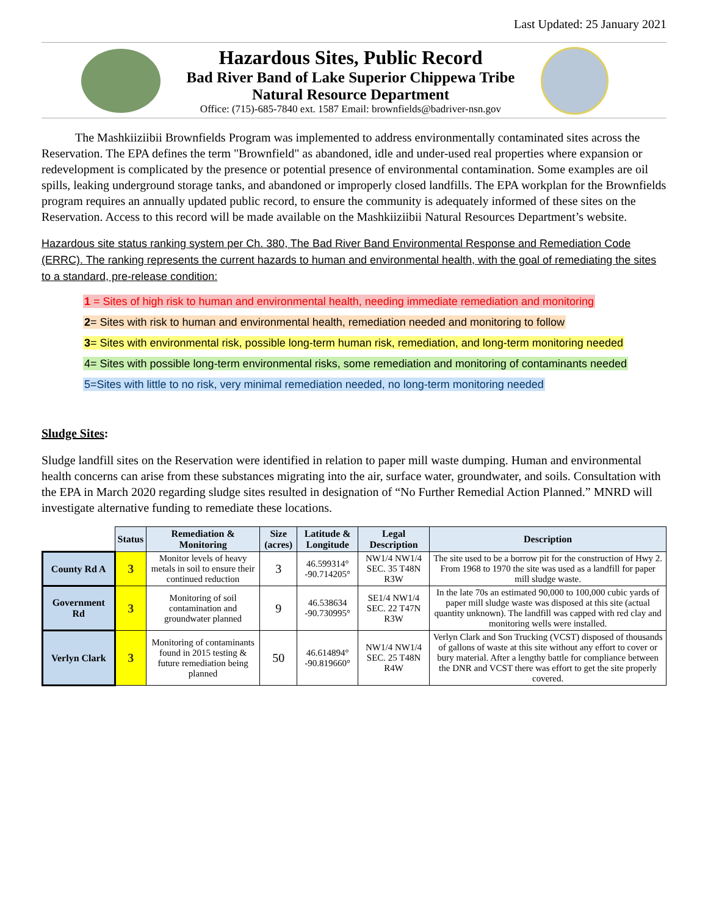Last Updated: 25 January 2021
Hazardous Sites, Public Record
Bad River Band of Lake Superior Chippewa Tribe
Natural Resource Department
Office: (715)-685-7840 ext. 1587 Email: brownfields@badriver-nsn.gov
The Mashkiiziibii Brownfields Program was implemented to address environmentally contaminated sites across the Reservation. The EPA defines the term "Brownfield" as abandoned, idle and under-used real properties where expansion or redevelopment is complicated by the presence or potential presence of environmental contamination. Some examples are oil spills, leaking underground storage tanks, and abandoned or improperly closed landfills. The EPA workplan for the Brownfields program requires an annually updated public record, to ensure the community is adequately informed of these sites on the Reservation. Access to this record will be made available on the Mashkiiziibii Natural Resources Department’s website.
Hazardous site status ranking system per Ch. 380, The Bad River Band Environmental Response and Remediation Code (ERRC). The ranking represents the current hazards to human and environmental health, with the goal of remediating the sites to a standard, pre-release condition:
1 = Sites of high risk to human and environmental health, needing immediate remediation and monitoring
2= Sites with risk to human and environmental health, remediation needed and monitoring to follow
3= Sites with environmental risk, possible long-term human risk, remediation, and long-term monitoring needed
4= Sites with possible long-term environmental risks, some remediation and monitoring of contaminants needed
5=Sites with little to no risk, very minimal remediation needed, no long-term monitoring needed
Sludge Sites:
Sludge landfill sites on the Reservation were identified in relation to paper mill waste dumping. Human and environmental health concerns can arise from these substances migrating into the air, surface water, groundwater, and soils. Consultation with the EPA in March 2020 regarding sludge sites resulted in designation of “No Further Remedial Action Planned.” MNRD will investigate alternative funding to remediate these locations.
| | Status | Remediation & Monitoring | Size (acres) | Latitude & Longitude | Legal Description | Description |
| --- | --- | --- | --- | --- | --- | --- |
| County Rd A | 3 | Monitor levels of heavy metals in soil to ensure their continued reduction | 3 | 46.599314° -90.714205° | NW1/4 NW1/4 SEC. 35 T48N R3W | The site used to be a borrow pit for the construction of Hwy 2. From 1968 to 1970 the site was used as a landfill for paper mill sludge waste. |
| Government Rd | 3 | Monitoring of soil contamination and groundwater planned | 9 | 46.538634 -90.730995° | SE1/4 NW1/4 SEC. 22 T47N R3W | In the late 70s an estimated 90,000 to 100,000 cubic yards of paper mill sludge waste was disposed at this site (actual quantity unknown). The landfill was capped with red clay and monitoring wells were installed. |
| Verlyn Clark | 3 | Monitoring of contaminants found in 2015 testing & future remediation being planned | 50 | 46.614894° -90.819660° | NW1/4 NW1/4 SEC. 25 T48N R4W | Verlyn Clark and Son Trucking (VCST) disposed of thousands of gallons of waste at this site without any effort to cover or bury material. After a lengthy battle for compliance between the DNR and VCST there was effort to get the site properly covered. |